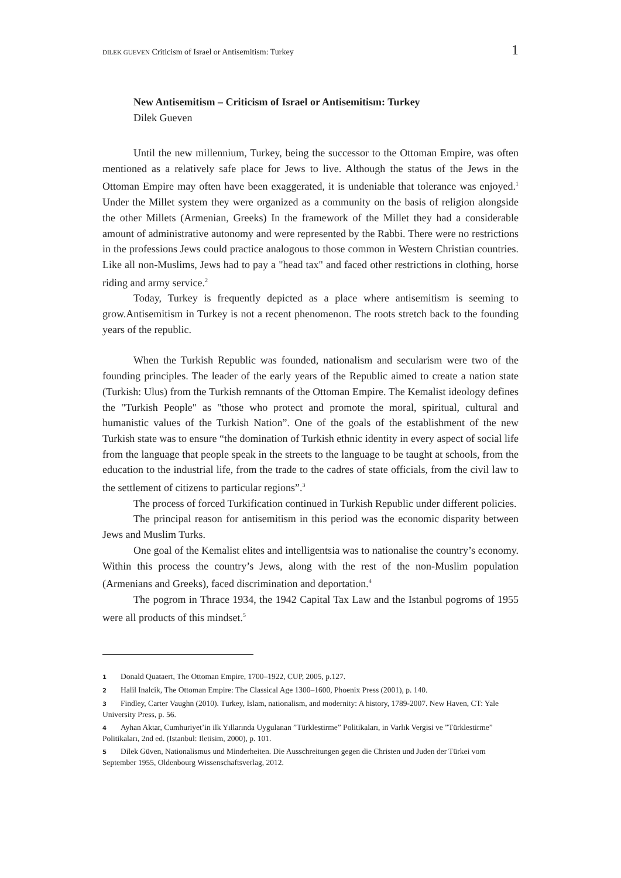DILEK GUEVEN Criticism of Israel or Antisemitism: Turkey 1
New Antisemitism – Criticism of Israel or Antisemitism: Turkey
Dilek Gueven
Until the new millennium, Turkey, being the successor to the Ottoman Empire, was often mentioned as a relatively safe place for Jews to live. Although the status of the Jews in the Ottoman Empire may often have been exaggerated, it is undeniable that tolerance was enjoyed.<sup>1</sup> Under the Millet system they were organized as a community on the basis of religion alongside the other Millets (Armenian, Greeks) In the framework of the Millet they had a considerable amount of administrative autonomy and were represented by the Rabbi. There were no restrictions in the professions Jews could practice analogous to those common in Western Christian countries. Like all non-Muslims, Jews had to pay a "head tax" and faced other restrictions in clothing, horse riding and army service.<sup>2</sup>
Today, Turkey is frequently depicted as a place where antisemitism is seeming to grow.Antisemitism in Turkey is not a recent phenomenon. The roots stretch back to the founding years of the republic.
When the Turkish Republic was founded, nationalism and secularism were two of the founding principles. The leader of the early years of the Republic aimed to create a nation state (Turkish: Ulus) from the Turkish remnants of the Ottoman Empire. The Kemalist ideology defines the "Turkish People" as "those who protect and promote the moral, spiritual, cultural and humanistic values of the Turkish Nation”. One of the goals of the establishment of the new Turkish state was to ensure “the domination of Turkish ethnic identity in every aspect of social life from the language that people speak in the streets to the language to be taught at schools, from the education to the industrial life, from the trade to the cadres of state officials, from the civil law to the settlement of citizens to particular regions”.<sup>3</sup>
The process of forced Turkification continued in Turkish Republic under different policies.
The principal reason for antisemitism in this period was the economic disparity between Jews and Muslim Turks.
One goal of the Kemalist elites and intelligentsia was to nationalise the country’s economy. Within this process the country’s Jews, along with the rest of the non-Muslim population (Armenians and Greeks), faced discrimination and deportation.<sup>4</sup>
The pogrom in Thrace 1934, the 1942 Capital Tax Law and the Istanbul pogroms of 1955 were all products of this mindset.<sup>5</sup>
1 Donald Quataert, The Ottoman Empire, 1700–1922, CUP, 2005, p.127.
2 Halil Inalcik, The Ottoman Empire: The Classical Age 1300–1600, Phoenix Press (2001), p. 140.
3 Findley, Carter Vaughn (2010). Turkey, Islam, nationalism, and modernity: A history, 1789-2007. New Haven, CT: Yale University Press, p. 56.
4 Ayhan Aktar, Cumhuriyet’in ilk Yıllarında Uygulanan ”Türklestirme” Politikaları, in Varlık Vergisi ve ”Türklestirme” Politikaları, 2nd ed. (Istanbul: Iletisim, 2000), p. 101.
5 Dilek Güven, Nationalismus und Minderheiten. Die Ausschreitungen gegen die Christen und Juden der Türkei vom September 1955, Oldenbourg Wissenschaftsverlag, 2012.